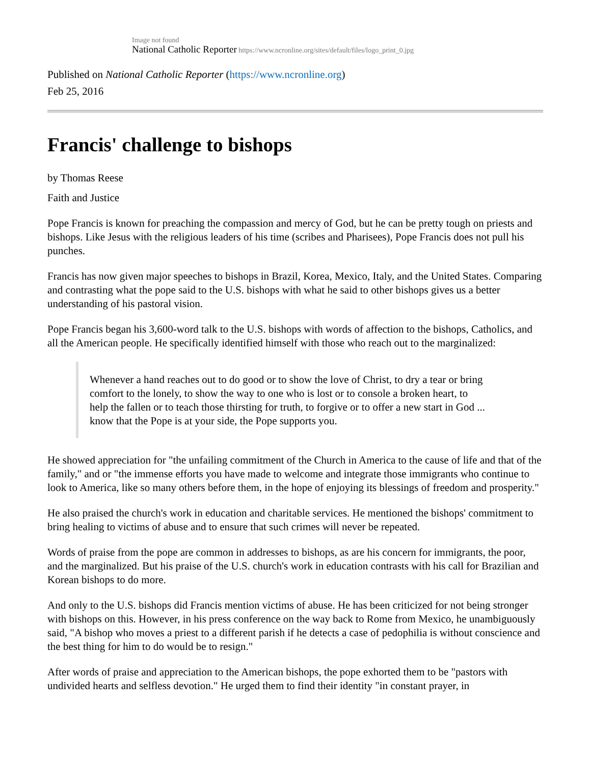Image not found
National Catholic Reporter https://www.ncronline.org/sites/default/files/logo_print_0.jpg
Published on National Catholic Reporter (https://www.ncronline.org)
Feb 25, 2016
Francis' challenge to bishops
by Thomas Reese
Faith and Justice
Pope Francis is known for preaching the compassion and mercy of God, but he can be pretty tough on priests and bishops. Like Jesus with the religious leaders of his time (scribes and Pharisees), Pope Francis does not pull his punches.
Francis has now given major speeches to bishops in Brazil, Korea, Mexico, Italy, and the United States. Comparing and contrasting what the pope said to the U.S. bishops with what he said to other bishops gives us a better understanding of his pastoral vision.
Pope Francis began his 3,600-word talk to the U.S. bishops with words of affection to the bishops, Catholics, and all the American people. He specifically identified himself with those who reach out to the marginalized:
Whenever a hand reaches out to do good or to show the love of Christ, to dry a tear or bring comfort to the lonely, to show the way to one who is lost or to console a broken heart, to help the fallen or to teach those thirsting for truth, to forgive or to offer a new start in God ... know that the Pope is at your side, the Pope supports you.
He showed appreciation for "the unfailing commitment of the Church in America to the cause of life and that of the family," and or "the immense efforts you have made to welcome and integrate those immigrants who continue to look to America, like so many others before them, in the hope of enjoying its blessings of freedom and prosperity."
He also praised the church's work in education and charitable services. He mentioned the bishops' commitment to bring healing to victims of abuse and to ensure that such crimes will never be repeated.
Words of praise from the pope are common in addresses to bishops, as are his concern for immigrants, the poor, and the marginalized. But his praise of the U.S. church's work in education contrasts with his call for Brazilian and Korean bishops to do more.
And only to the U.S. bishops did Francis mention victims of abuse. He has been criticized for not being stronger with bishops on this. However, in his press conference on the way back to Rome from Mexico, he unambiguously said, "A bishop who moves a priest to a different parish if he detects a case of pedophilia is without conscience and the best thing for him to do would be to resign."
After words of praise and appreciation to the American bishops, the pope exhorted them to be "pastors with undivided hearts and selfless devotion." He urged them to find their identity "in constant prayer, in